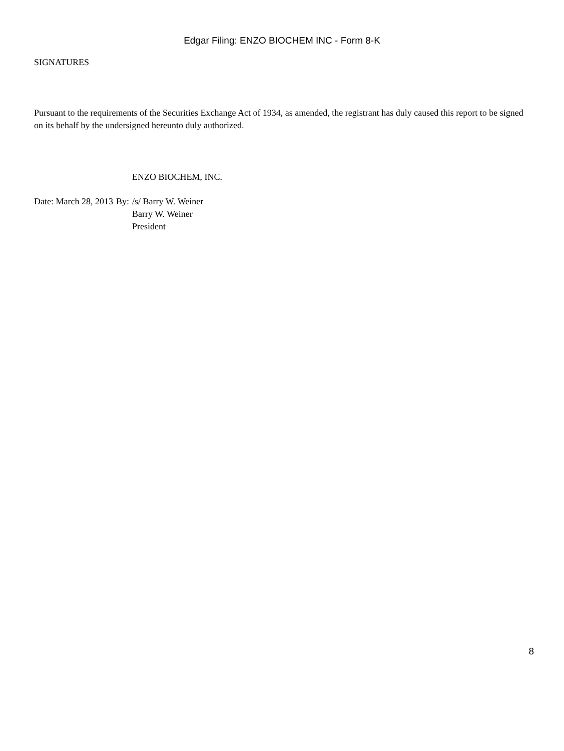Edgar Filing: ENZO BIOCHEM INC - Form 8-K
SIGNATURES
Pursuant to the requirements of the Securities Exchange Act of 1934, as amended, the registrant has duly caused this report to be signed on its behalf by the undersigned hereunto duly authorized.
ENZO BIOCHEM, INC.
| Date: March 28, 2013 | By: | /s/ Barry W. Weiner |
| | | Barry W. Weiner |
| | | President |
8